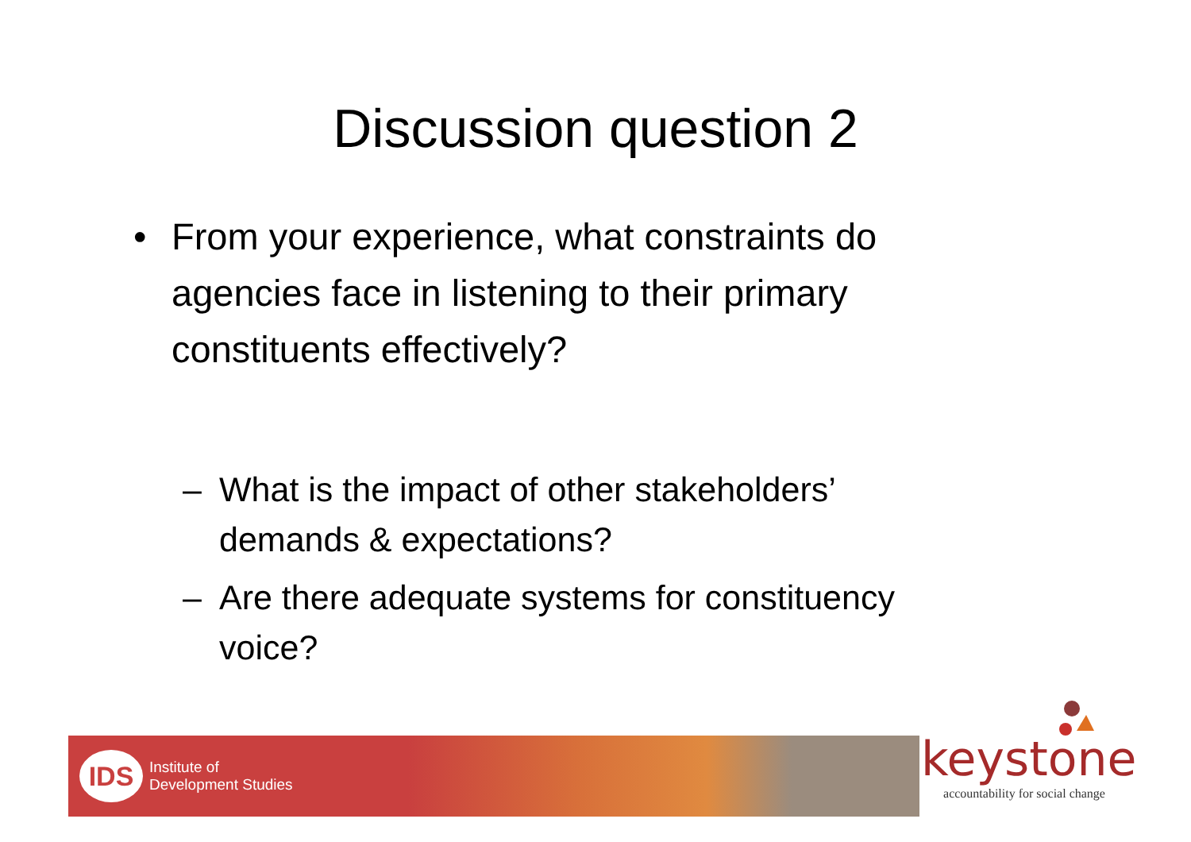Discussion question 2
• From your experience, what constraints do agencies face in listening to their primary constituents effectively?
– What is the impact of other stakeholders’ demands & expectations?
– Are there adequate systems for constituency voice?
IDS
Institute of
Development Studies
keystone
accountability for social change